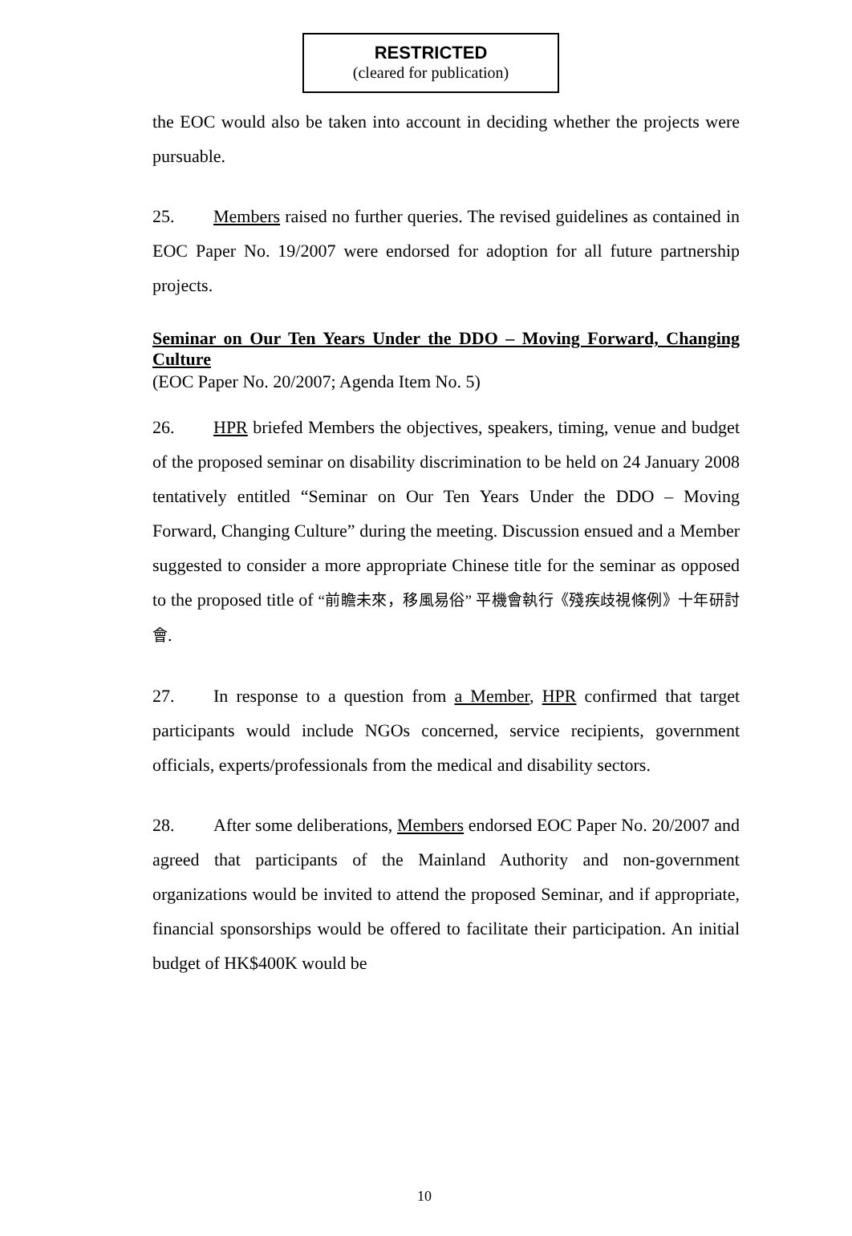RESTRICTED
(cleared for publication)
the EOC would also be taken into account in deciding whether the projects were pursuable.
25. Members raised no further queries. The revised guidelines as contained in EOC Paper No. 19/2007 were endorsed for adoption for all future partnership projects.
Seminar on Our Ten Years Under the DDO – Moving Forward, Changing Culture
(EOC Paper No. 20/2007; Agenda Item No. 5)
26. HPR briefed Members the objectives, speakers, timing, venue and budget of the proposed seminar on disability discrimination to be held on 24 January 2008 tentatively entitled “Seminar on Our Ten Years Under the DDO – Moving Forward, Changing Culture” during the meeting. Discussion ensued and a Member suggested to consider a more appropriate Chinese title for the seminar as opposed to the proposed title of “前瞻未來，移風易俗” 平機會執行《殘疾歧視條例》十年研討會.
27. In response to a question from a Member, HPR confirmed that target participants would include NGOs concerned, service recipients, government officials, experts/professionals from the medical and disability sectors.
28. After some deliberations, Members endorsed EOC Paper No. 20/2007 and agreed that participants of the Mainland Authority and non-government organizations would be invited to attend the proposed Seminar, and if appropriate, financial sponsorships would be offered to facilitate their participation. An initial budget of HK$400K would be
10